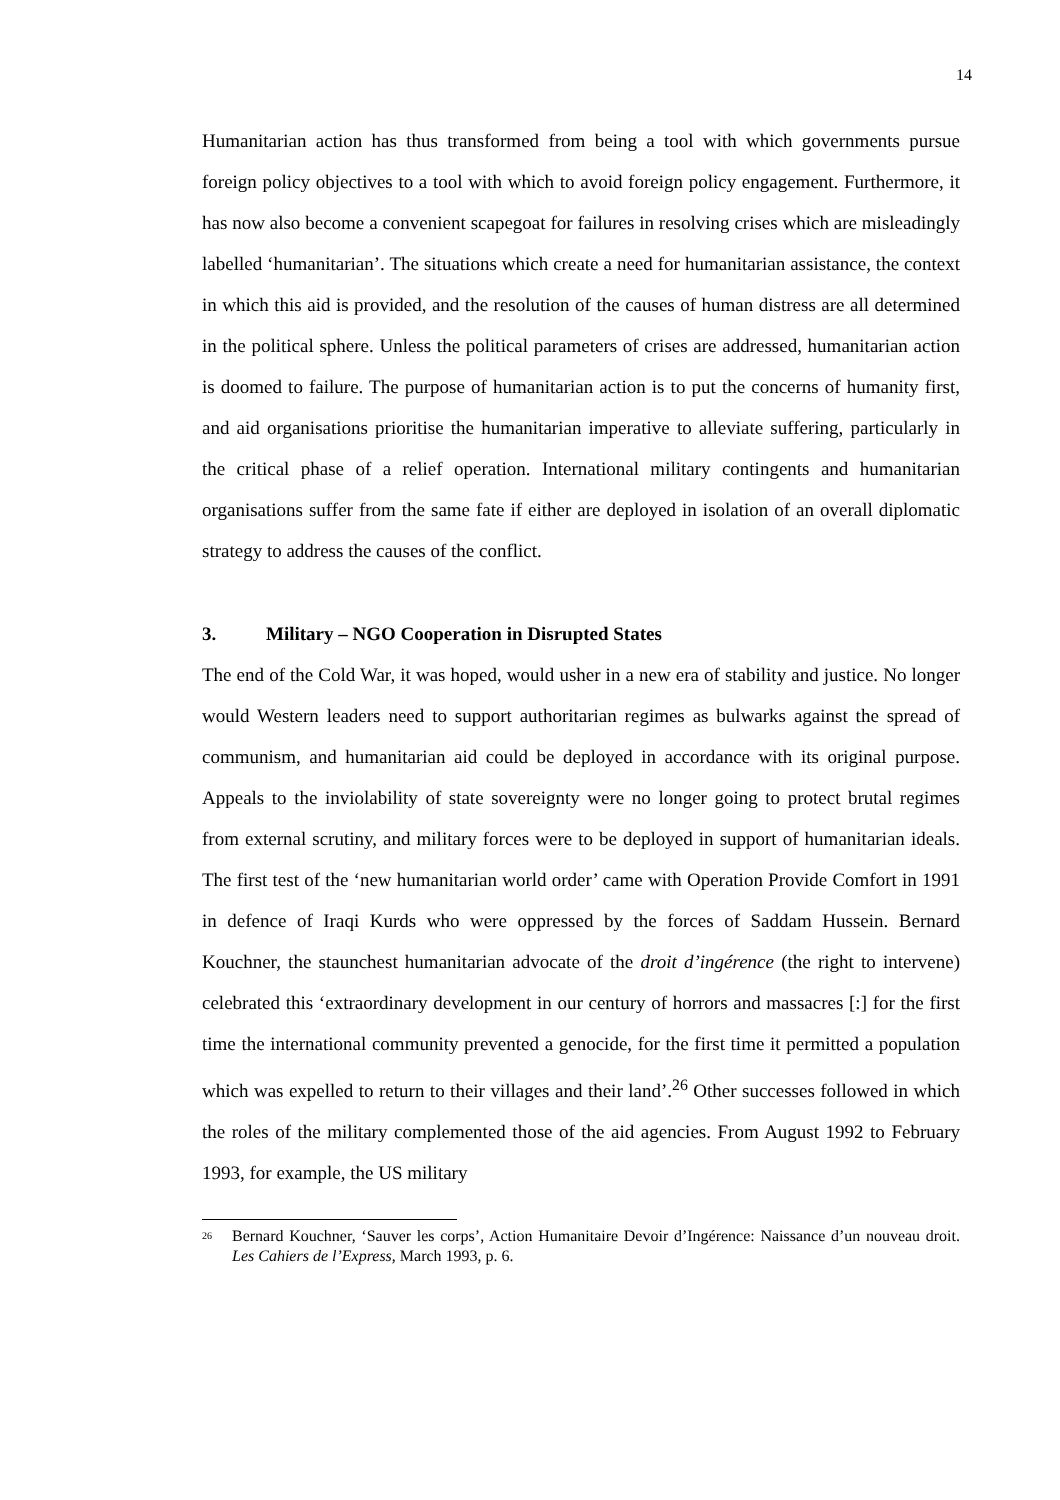14
Humanitarian action has thus transformed from being a tool with which governments pursue foreign policy objectives to a tool with which to avoid foreign policy engagement. Furthermore, it has now also become a convenient scapegoat for failures in resolving crises which are misleadingly labelled ‘humanitarian’. The situations which create a need for humanitarian assistance, the context in which this aid is provided, and the resolution of the causes of human distress are all determined in the political sphere. Unless the political parameters of crises are addressed, humanitarian action is doomed to failure. The purpose of humanitarian action is to put the concerns of humanity first, and aid organisations prioritise the humanitarian imperative to alleviate suffering, particularly in the critical phase of a relief operation. International military contingents and humanitarian organisations suffer from the same fate if either are deployed in isolation of an overall diplomatic strategy to address the causes of the conflict.
3. Military – NGO Cooperation in Disrupted States
The end of the Cold War, it was hoped, would usher in a new era of stability and justice. No longer would Western leaders need to support authoritarian regimes as bulwarks against the spread of communism, and humanitarian aid could be deployed in accordance with its original purpose. Appeals to the inviolability of state sovereignty were no longer going to protect brutal regimes from external scrutiny, and military forces were to be deployed in support of humanitarian ideals. The first test of the ‘new humanitarian world order’ came with Operation Provide Comfort in 1991 in defence of Iraqi Kurds who were oppressed by the forces of Saddam Hussein. Bernard Kouchner, the staunchest humanitarian advocate of the droit d’ingérence (the right to intervene) celebrated this ‘extraordinary development in our century of horrors and massacres [:] for the first time the international community prevented a genocide, for the first time it permitted a population which was expelled to return to their villages and their land’.<sup>26</sup> Other successes followed in which the roles of the military complemented those of the aid agencies. From August 1992 to February 1993, for example, the US military
<sup>26</sup>
Bernard Kouchner, ‘Sauver les corps’, Action Humanitaire Devoir d’Ingérence: Naissance d’un nouveau droit. Les Cahiers de l’Express, March 1993, p. 6.